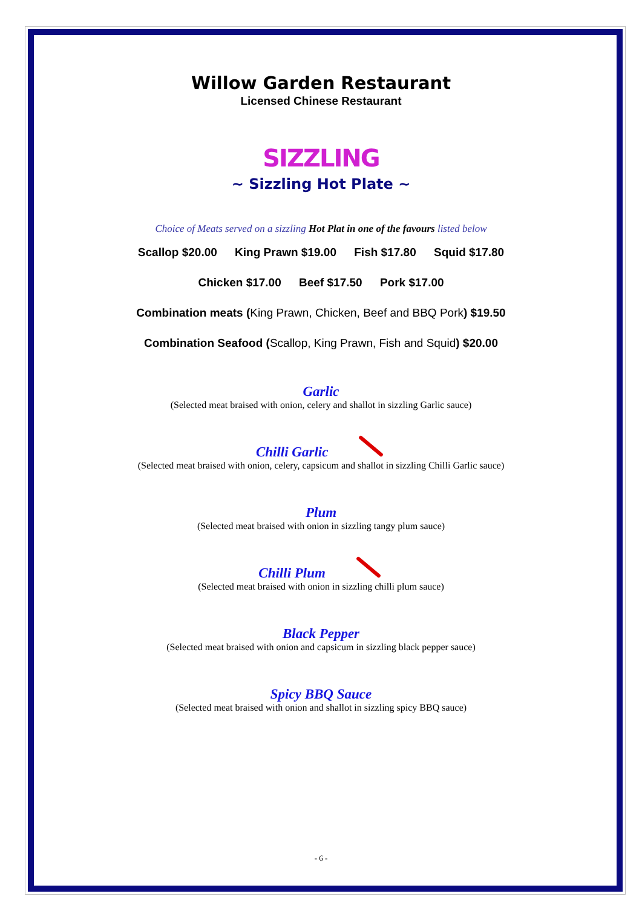Willow Garden Restaurant
Licensed Chinese Restaurant
SIZZLING
~ Sizzling Hot Plate ~
Choice of Meats served on a sizzling Hot Plat in one of the favours listed below
Scallop $20.00 King Prawn $19.00 Fish $17.80 Squid $17.80
Chicken $17.00 Beef $17.50 Pork $17.00
Combination meats (King Prawn, Chicken, Beef and BBQ Pork) $19.50
Combination Seafood (Scallop, King Prawn, Fish and Squid) $20.00
Garlic
(Selected meat braised with onion, celery and shallot in sizzling Garlic sauce)
Chilli Garlic
(Selected meat braised with onion, celery, capsicum and shallot in sizzling Chilli Garlic sauce)
Plum
(Selected meat braised with onion in sizzling tangy plum sauce)
Chilli Plum
(Selected meat braised with onion in sizzling chilli plum sauce)
Black Pepper
(Selected meat braised with onion and capsicum in sizzling black pepper sauce)
Spicy BBQ Sauce
(Selected meat braised with onion and shallot in sizzling spicy BBQ sauce)
- 6 -